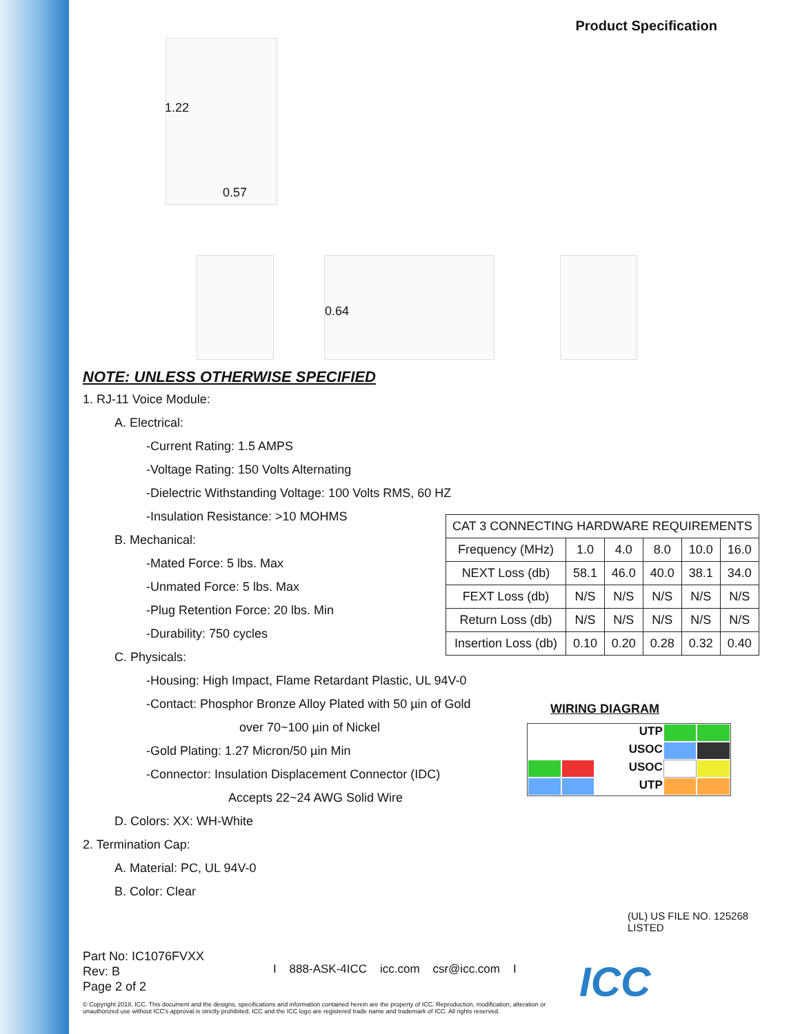Product Specification
1.22
0.57
0.64
NOTE: UNLESS OTHERWISE SPECIFIED
1. RJ-11 Voice Module:
A. Electrical:
-Current Rating: 1.5 AMPS
-Voltage Rating: 150 Volts Alternating
-Dielectric Withstanding Voltage: 100 Volts RMS, 60 HZ
-Insulation Resistance: >10 MOHMS
B. Mechanical:
-Mated Force: 5 lbs. Max
-Unmated Force: 5 lbs. Max
-Plug Retention Force: 20 lbs. Min
-Durability: 750 cycles
C. Physicals:
-Housing: High Impact, Flame Retardant Plastic, UL 94V-0
-Contact: Phosphor Bronze Alloy Plated with 50 µin of Gold
over 70~100 µin of Nickel
-Gold Plating: 1.27 Micron/50 µin Min
-Connector: Insulation Displacement Connector (IDC)
Accepts 22~24 AWG Solid Wire
D. Colors: XX: WH-White
2. Termination Cap:
A. Material: PC, UL 94V-0
B. Color: Clear
| CAT 3 CONNECTING HARDWARE REQUIREMENTS | | | | | |
| --- | --- | --- | --- | --- | --- |
| Frequency (MHz) | 1.0 | 4.0 | 8.0 | 10.0 | 16.0 |
| NEXT Loss (db) | 58.1 | 46.0 | 40.0 | 38.1 | 34.0 |
| FEXT Loss (db) | N/S | N/S | N/S | N/S | N/S |
| Return Loss (db) | N/S | N/S | N/S | N/S | N/S |
| Insertion Loss (db) | 0.10 | 0.20 | 0.28 | 0.32 | 0.40 |
WIRING DIAGRAM
UTP
USOC
USOC
UTP
(UL) US FILE NO. 125268
LISTED
Part No: IC1076FVXX
Rev: B
Page 2 of 2
I 888-ASK-4ICC icc.com csr@icc.com I
ICC
© Copyright 2018, ICC. This document and the designs, specifications and information contained herein are the property of ICC. Reproduction, modification, alteration or unauthorized use without ICC's approval is strictly prohibited. ICC and the ICC logo are registered trade name and trademark of ICC. All rights reserved.